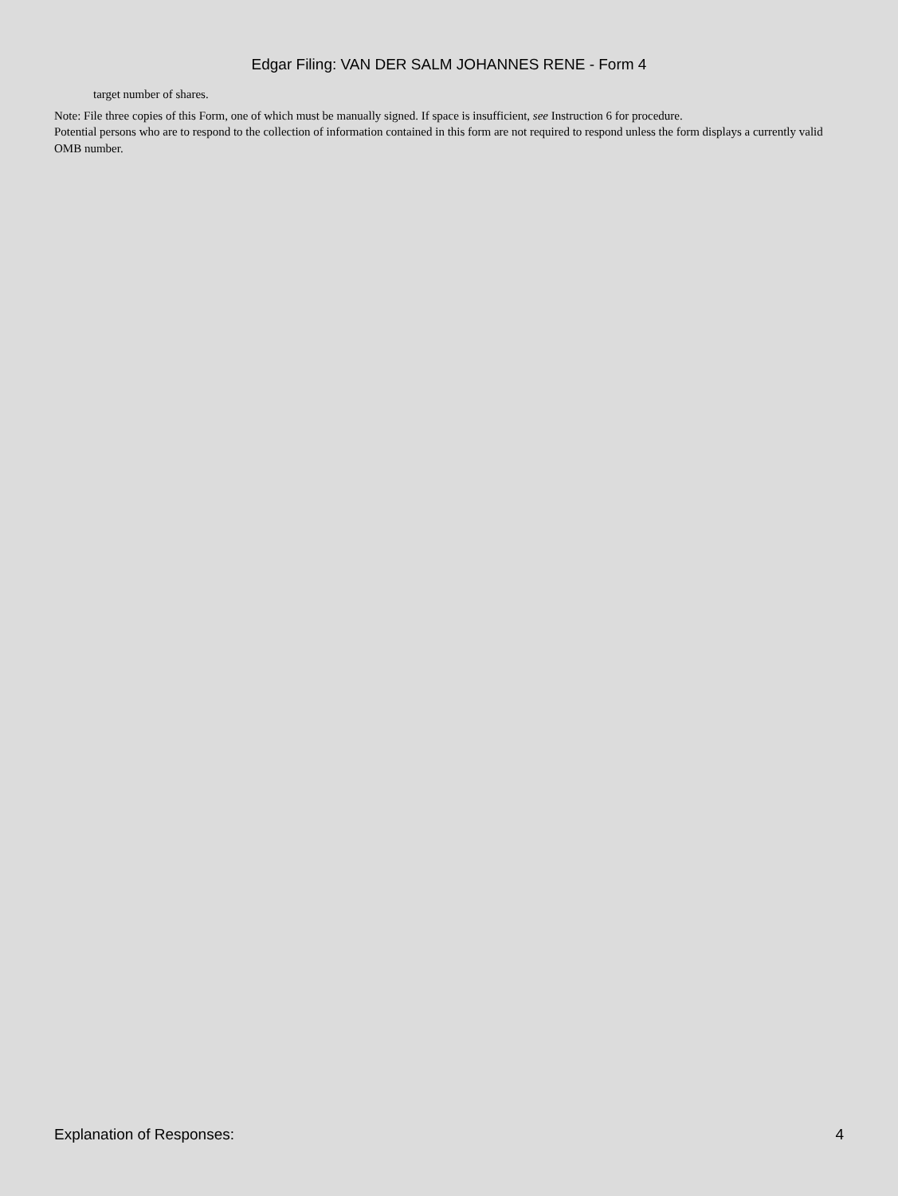Edgar Filing: VAN DER SALM JOHANNES RENE - Form 4
target number of shares.
Note: File three copies of this Form, one of which must be manually signed. If space is insufficient, see Instruction 6 for procedure.
Potential persons who are to respond to the collection of information contained in this form are not required to respond unless the form displays a currently valid OMB number.
Explanation of Responses: 4